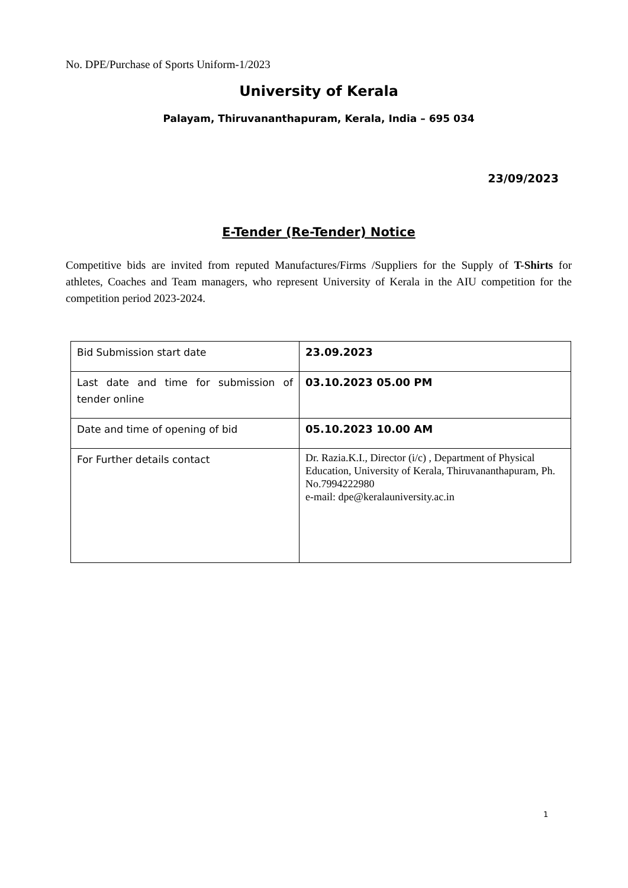No. DPE/Purchase of Sports Uniform-1/2023
University of Kerala
Palayam, Thiruvananthapuram, Kerala, India – 695 034
23/09/2023
E-Tender (Re-Tender) Notice
Competitive bids are invited from reputed Manufactures/Firms /Suppliers for the Supply of T-Shirts for athletes, Coaches and Team managers, who represent University of Kerala in the AIU competition for the competition period 2023-2024.
| Bid Submission start date | 23.09.2023 |
| Last date and time for submission of tender online | 03.10.2023 05.00 PM |
| Date and time of opening of bid | 05.10.2023 10.00 AM |
| For Further details contact | Dr. Razia.K.I., Director (i/c) , Department of Physical Education, University of Kerala, Thiruvananthapuram, Ph. No.7994222980 e-mail: dpe@keralauniversity.ac.in |
1